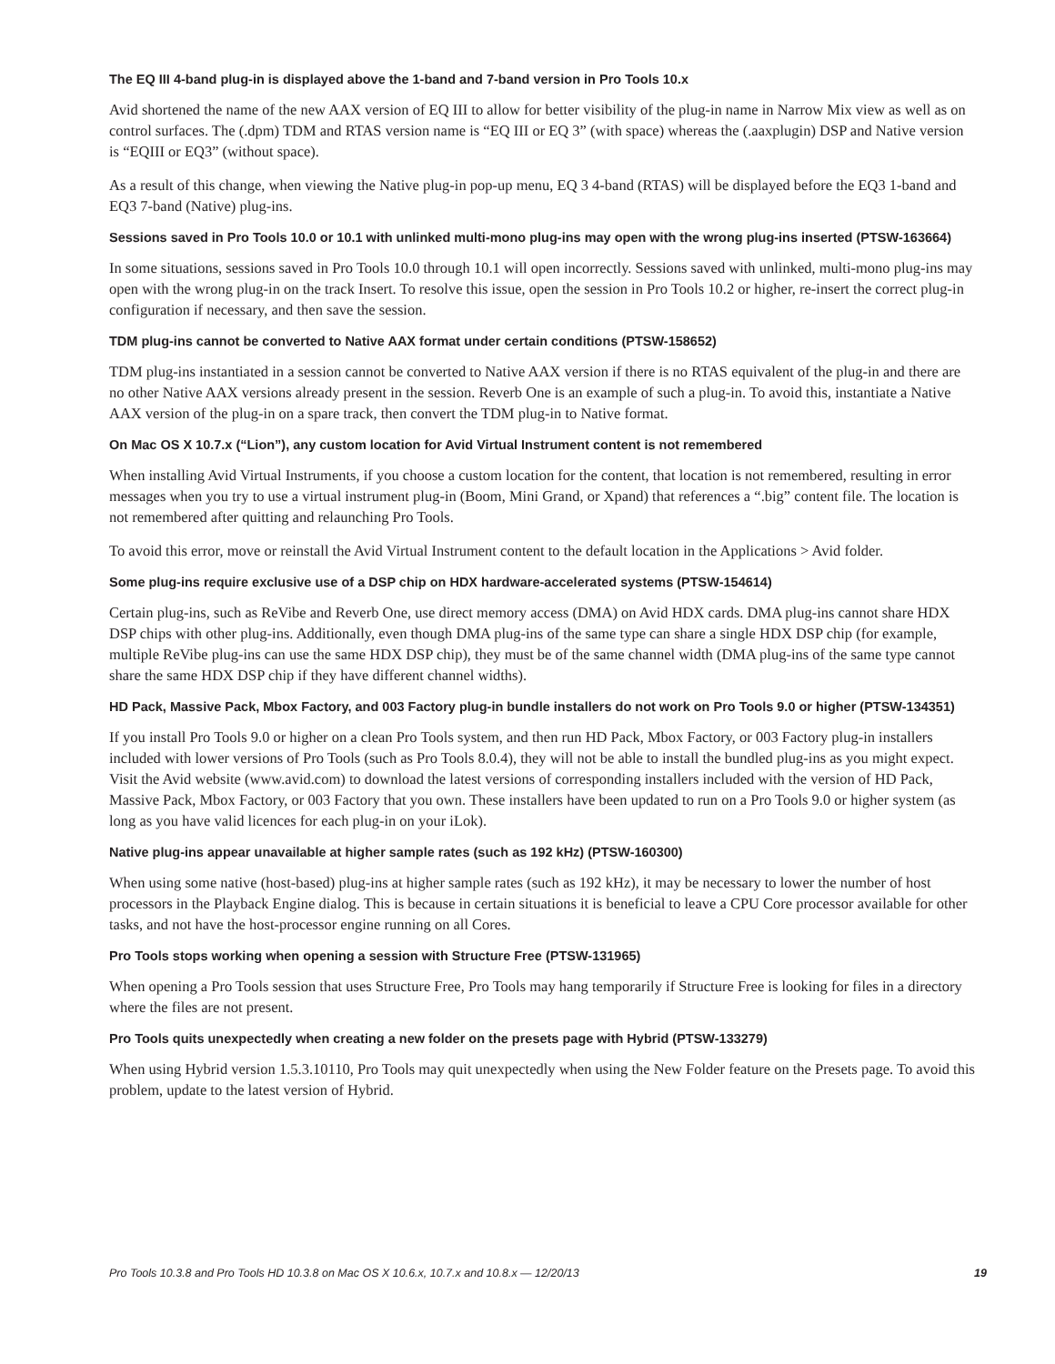The EQ III 4-band plug-in is displayed above the 1-band and 7-band version in Pro Tools 10.x
Avid shortened the name of the new AAX version of EQ III to allow for better visibility of the plug-in name in Narrow Mix view as well as on control surfaces. The (.dpm) TDM and RTAS version name is “EQ III or EQ 3” (with space) whereas the (.aaxplugin) DSP and Native version is “EQIII or EQ3” (without space).
As a result of this change, when viewing the Native plug-in pop-up menu, EQ 3 4-band (RTAS) will be displayed before the EQ3 1-band and EQ3 7-band (Native) plug-ins.
Sessions saved in Pro Tools 10.0 or 10.1 with unlinked multi-mono plug-ins may open with the wrong plug-ins inserted (PTSW-163664)
In some situations, sessions saved in Pro Tools 10.0 through 10.1 will open incorrectly. Sessions saved with unlinked, multi-mono plug-ins may open with the wrong plug-in on the track Insert. To resolve this issue, open the session in Pro Tools 10.2 or higher, re-insert the correct plug-in configuration if necessary, and then save the session.
TDM plug-ins cannot be converted to Native AAX format under certain conditions (PTSW-158652)
TDM plug-ins instantiated in a session cannot be converted to Native AAX version if there is no RTAS equivalent of the plug-in and there are no other Native AAX versions already present in the session. Reverb One is an example of such a plug-in. To avoid this, instantiate a Native AAX version of the plug-in on a spare track, then convert the TDM plug-in to Native format.
On Mac OS X 10.7.x (“Lion”), any custom location for Avid Virtual Instrument content is not remembered
When installing Avid Virtual Instruments, if you choose a custom location for the content, that location is not remembered, resulting in error messages when you try to use a virtual instrument plug-in (Boom, Mini Grand, or Xpand) that references a “.big” content file. The location is not remembered after quitting and relaunching Pro Tools.
To avoid this error, move or reinstall the Avid Virtual Instrument content to the default location in the Applications > Avid folder.
Some plug-ins require exclusive use of a DSP chip on HDX hardware-accelerated systems (PTSW-154614)
Certain plug-ins, such as ReVibe and Reverb One, use direct memory access (DMA) on Avid HDX cards. DMA plug-ins cannot share HDX DSP chips with other plug-ins. Additionally, even though DMA plug-ins of the same type can share a single HDX DSP chip (for example, multiple ReVibe plug-ins can use the same HDX DSP chip), they must be of the same channel width (DMA plug-ins of the same type cannot share the same HDX DSP chip if they have different channel widths).
HD Pack, Massive Pack, Mbox Factory, and 003 Factory plug-in bundle installers do not work on Pro Tools 9.0 or higher (PTSW-134351)
If you install Pro Tools 9.0 or higher on a clean Pro Tools system, and then run HD Pack, Mbox Factory, or 003 Factory plug-in installers included with lower versions of Pro Tools (such as Pro Tools 8.0.4), they will not be able to install the bundled plug-ins as you might expect. Visit the Avid website (www.avid.com) to download the latest versions of corresponding installers included with the version of HD Pack, Massive Pack, Mbox Factory, or 003 Factory that you own. These installers have been updated to run on a Pro Tools 9.0 or higher system (as long as you have valid licences for each plug-in on your iLok).
Native plug-ins appear unavailable at higher sample rates (such as 192 kHz) (PTSW-160300)
When using some native (host-based) plug-ins at higher sample rates (such as 192 kHz), it may be necessary to lower the number of host processors in the Playback Engine dialog. This is because in certain situations it is beneficial to leave a CPU Core processor available for other tasks, and not have the host-processor engine running on all Cores.
Pro Tools stops working when opening a session with Structure Free (PTSW-131965)
When opening a Pro Tools session that uses Structure Free, Pro Tools may hang temporarily if Structure Free is looking for files in a directory where the files are not present.
Pro Tools quits unexpectedly when creating a new folder on the presets page with Hybrid (PTSW-133279)
When using Hybrid version 1.5.3.10110, Pro Tools may quit unexpectedly when using the New Folder feature on the Presets page. To avoid this problem, update to the latest version of Hybrid.
Pro Tools 10.3.8 and Pro Tools HD 10.3.8 on Mac OS X 10.6.x, 10.7.x and 10.8.x — 12/20/13 19